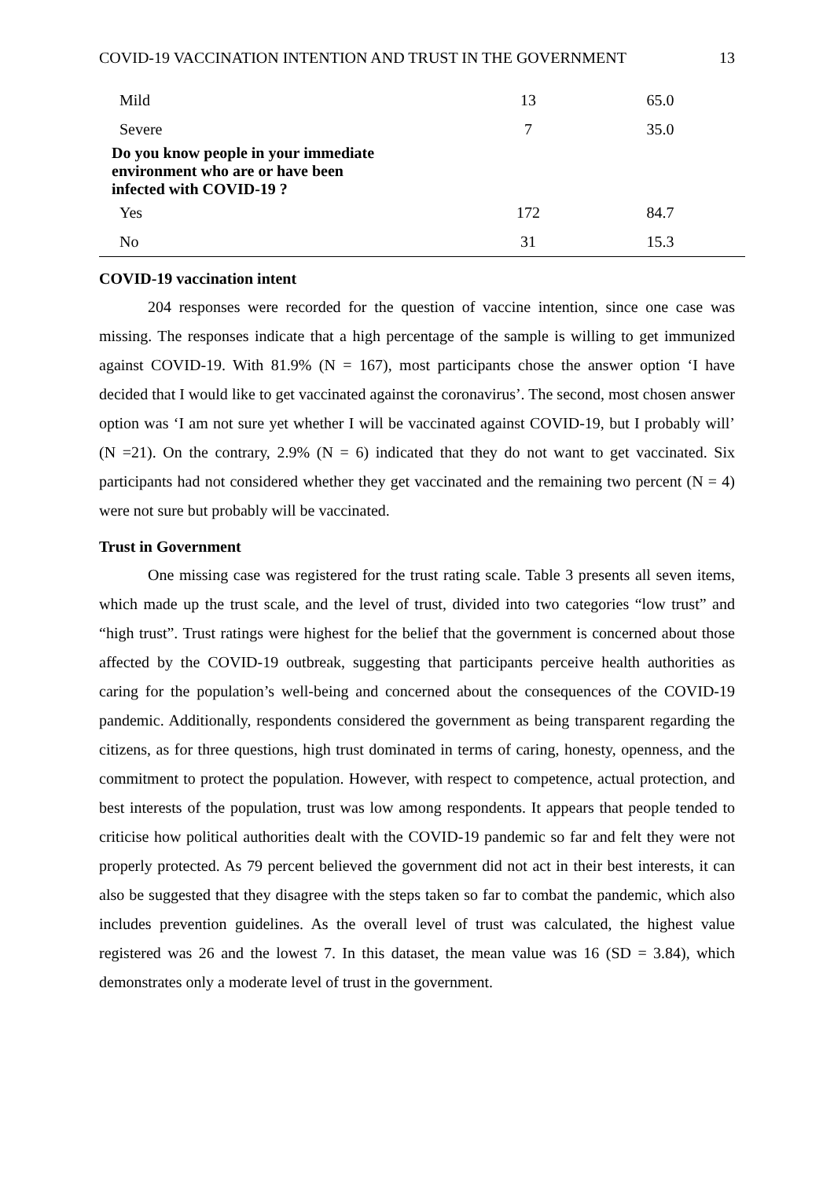COVID-19 VACCINATION INTENTION AND TRUST IN THE GOVERNMENT 13
| Mild | 13 | 65.0 |
| Severe | 7 | 35.0 |
| Do you know people in your immediate environment who are or have been infected with COVID-19 ? | | |
| Yes | 172 | 84.7 |
| No | 31 | 15.3 |
COVID-19 vaccination intent
204 responses were recorded for the question of vaccine intention, since one case was missing. The responses indicate that a high percentage of the sample is willing to get immunized against COVID-19. With 81.9% (N = 167), most participants chose the answer option ‘I have decided that I would like to get vaccinated against the coronavirus’. The second, most chosen answer option was ‘I am not sure yet whether I will be vaccinated against COVID-19, but I probably will’ (N =21). On the contrary, 2.9% (N = 6) indicated that they do not want to get vaccinated. Six participants had not considered whether they get vaccinated and the remaining two percent (N = 4) were not sure but probably will be vaccinated.
Trust in Government
One missing case was registered for the trust rating scale. Table 3 presents all seven items, which made up the trust scale, and the level of trust, divided into two categories “low trust” and “high trust”. Trust ratings were highest for the belief that the government is concerned about those affected by the COVID-19 outbreak, suggesting that participants perceive health authorities as caring for the population’s well-being and concerned about the consequences of the COVID-19 pandemic. Additionally, respondents considered the government as being transparent regarding the citizens, as for three questions, high trust dominated in terms of caring, honesty, openness, and the commitment to protect the population. However, with respect to competence, actual protection, and best interests of the population, trust was low among respondents. It appears that people tended to criticise how political authorities dealt with the COVID-19 pandemic so far and felt they were not properly protected. As 79 percent believed the government did not act in their best interests, it can also be suggested that they disagree with the steps taken so far to combat the pandemic, which also includes prevention guidelines. As the overall level of trust was calculated, the highest value registered was 26 and the lowest 7. In this dataset, the mean value was 16 (SD = 3.84), which demonstrates only a moderate level of trust in the government.